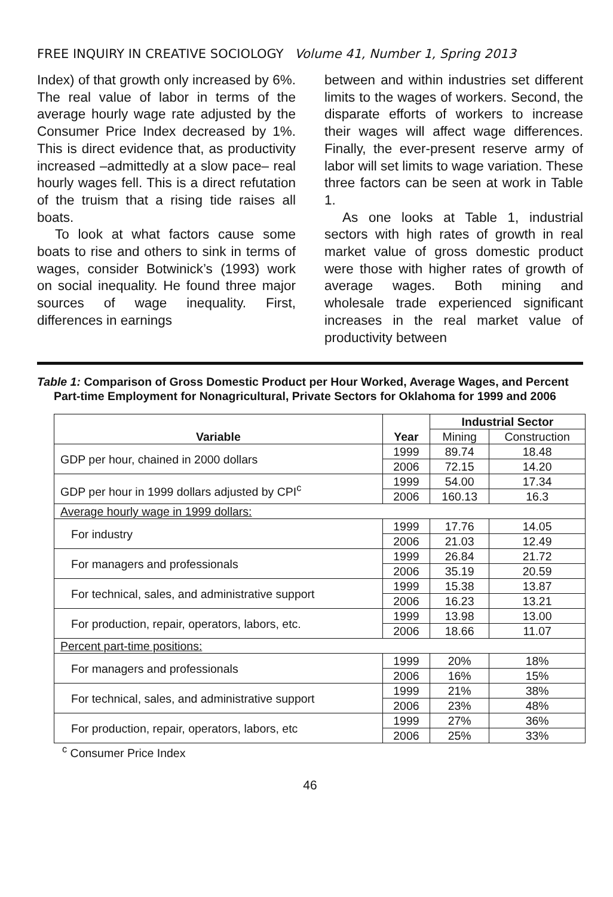FREE INQUIRY IN CREATIVE SOCIOLOGY Volume 41, Number 1, Spring 2013
Index) of that growth only increased by 6%. The real value of labor in terms of the average hourly wage rate adjusted by the Consumer Price Index decreased by 1%. This is direct evidence that, as productivity increased –admittedly at a slow pace– real hourly wages fell. This is a direct refutation of the truism that a rising tide raises all boats.
To look at what factors cause some boats to rise and others to sink in terms of wages, consider Botwinick’s (1993) work on social inequality. He found three major sources of wage inequality. First, differences in earnings
between and within industries set different limits to the wages of workers. Second, the disparate efforts of workers to increase their wages will affect wage differences. Finally, the ever-present reserve army of labor will set limits to wage variation. These three factors can be seen at work in Table 1.
As one looks at Table 1, industrial sectors with high rates of growth in real market value of gross domestic product were those with higher rates of growth of average wages. Both mining and wholesale trade experienced significant increases in the real market value of productivity between
Table 1: Comparison of Gross Domestic Product per Hour Worked, Average Wages, and Percent Part-time Employment for Nonagricultural, Private Sectors for Oklahoma for 1999 and 2006
| Variable | Year | Industrial Sector | |
| --- | --- | --- | --- |
| | | Mining | Construction |
| GDP per hour, chained in 2000 dollars | 1999 | 89.74 | 18.48 |
| | 2006 | 72.15 | 14.20 |
| GDP per hour in 1999 dollars adjusted by CPI<sup>c</sup> | 1999 | 54.00 | 17.34 |
| | 2006 | 160.13 | 16.3 |
| Average hourly wage in 1999 dollars: | | | |
| For industry | 1999 | 17.76 | 14.05 |
| | 2006 | 21.03 | 12.49 |
| For managers and professionals | 1999 | 26.84 | 21.72 |
| | 2006 | 35.19 | 20.59 |
| For technical, sales, and administrative support | 1999 | 15.38 | 13.87 |
| | 2006 | 16.23 | 13.21 |
| For production, repair, operators, labors, etc. | 1999 | 13.98 | 13.00 |
| | 2006 | 18.66 | 11.07 |
| Percent part-time positions: | | | |
| For managers and professionals | 1999 | 20% | 18% |
| | 2006 | 16% | 15% |
| For technical, sales, and administrative support | 1999 | 21% | 38% |
| | 2006 | 23% | 48% |
| For production, repair, operators, labors, etc | 1999 | 27% | 36% |
| | 2006 | 25% | 33% |
<sup>c</sup> Consumer Price Index
46